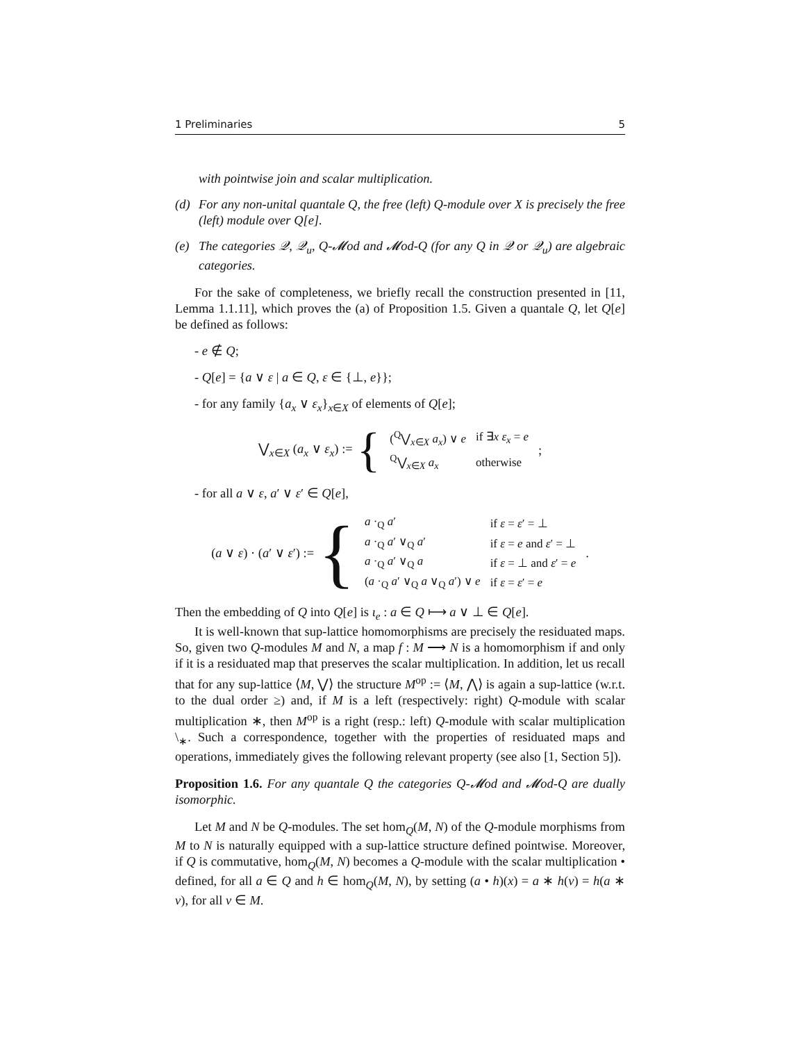1 Preliminaries 5
with pointwise join and scalar multiplication.
(d) For any non-unital quantale Q, the free (left) Q-module over X is precisely the free (left) module over Q[e].
(e) The categories 𝒬, 𝒬<sub>u</sub>, Q-𝓜od and 𝓜od-Q (for any Q in 𝒬 or 𝒬<sub>u</sub>) are algebraic categories.
For the sake of completeness, we briefly recall the construction presented in [11, Lemma 1.1.11], which proves the (a) of Proposition 1.5. Given a quantale Q, let Q[e] be defined as follows:
- e ∉ Q;
- Q[e] = {a ∨ ε | a ∈ Q, ε ∈ {⊥, e}};
- for any family {a<sub>x</sub> ∨ ε<sub>x</sub>}<sub>x∈X</sub> of elements of Q[e];
⋁<sub>x∈X</sub> (a<sub>x</sub> ∨ ε<sub>x</sub>) := {
| (<sup>Q</sup>⋁<sub>x∈X</sub> a<sub>x</sub> ) ∨ e | if ∃ x ε<sub>x</sub> = e |
| <sup>Q</sup>⋁<sub>x∈X</sub> a<sub>x</sub> | otherwise |
;
- for all a ∨ ε, a′ ∨ ε′ ∈ Q[e],
(a ∨ ε) · (a′ ∨ ε′) := {
| a ·<sub>Q</sub> a ′ | if ε = ε ′ = ⊥ |
| a ·<sub>Q</sub> a ′ ∨<sub>Q</sub> a ′ | if ε = e and ε ′ = ⊥ |
| a ·<sub>Q</sub> a ′ ∨<sub>Q</sub> a | if ε = ⊥ and ε ′ = e |
| ( a ·<sub>Q</sub> a ′ ∨<sub>Q</sub> a ∨<sub>Q</sub> a ′) ∨ e | if ε = ε ′ = e |
.
Then the embedding of Q into Q[e] is ι<sub>e</sub> : a ∈ Q ⟼ a ∨ ⊥ ∈ Q[e].
It is well-known that sup-lattice homomorphisms are precisely the residuated maps. So, given two Q-modules M and N, a map f : M ⟶ N is a homomorphism if and only if it is a residuated map that preserves the scalar multiplication. In addition, let us recall that for any sup-lattice ⟨M, ⋁⟩ the structure M<sup>op</sup> := ⟨M, ⋀⟩ is again a sup-lattice (w.r.t. to the dual order ≥) and, if M is a left (respectively: right) Q-module with scalar multiplication ∗, then M<sup>op</sup> is a right (resp.: left) Q-module with scalar multiplication \<sub>∗</sub>. Such a correspondence, together with the properties of residuated maps and operations, immediately gives the following relevant property (see also [1, Section 5]).
Proposition 1.6. For any quantale Q the categories Q-𝓜od and 𝓜od-Q are dually isomorphic.
Let M and N be Q-modules. The set hom<sub>Q</sub>(M, N) of the Q-module morphisms from M to N is naturally equipped with a sup-lattice structure defined pointwise. Moreover, if Q is commutative, hom<sub>Q</sub>(M, N) becomes a Q-module with the scalar multiplication • defined, for all a ∈ Q and h ∈ hom<sub>Q</sub>(M, N), by setting (a • h)(x) = a ∗ h(v) = h(a ∗ v), for all v ∈ M.